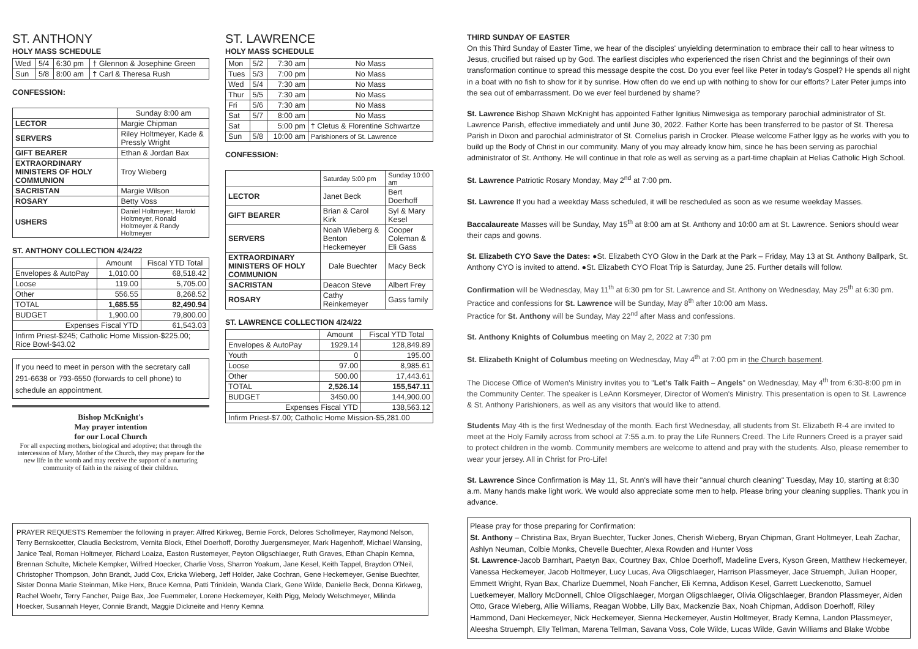ST. ANTHONY
HOLY MASS SCHEDULE
| Wed | 5/4 | 6:30 pm | † Glennon & Josephine Green |
| Sun | 5/8 | 8:00 am | † Carl & Theresa Rush |
CONFESSION:
| | Sunday 8:00 am |
| LECTOR | Margie Chipman |
| SERVERS | Riley Holtmeyer, Kade & Pressly Wright |
| GIFT BEARER | Ethan & Jordan Bax |
| EXTRAORDINARY MINISTERS OF HOLY COMMUNION | Troy Wieberg |
| SACRISTAN | Margie Wilson |
| ROSARY | Betty Voss |
| USHERS | Daniel Holtmeyer, Harold Holtmeyer, Ronald Holtmeyer & Randy Holtmeyer |
ST. ANTHONY COLLECTION 4/24/22
| | Amount | Fiscal YTD Total |
| Envelopes & AutoPay | 1,010.00 | 68,518.42 |
| Loose | 119.00 | 5,705.00 |
| Other | 556.55 | 8,268.52 |
| TOTAL | 1,685.55 | 82,490.94 |
| BUDGET | 1,900.00 | 79,800.00 |
| Expenses Fiscal YTD | | 61,543.03 |
| Infirm Priest-$245; Catholic Home Mission-$225.00; Rice Bowl-$43.02 | | |
If you need to meet in person with the secretary call 291-6638 or 793-6550 (forwards to cell phone) to schedule an appointment.
Bishop McKnight's
May prayer intention
for our Local Church
For all expecting mothers, biological and adoptive; that through the intercession of Mary, Mother of the Church, they may prepare for the new life in the womb and may receive the support of a nurturing community of faith in the raising of their children.
ST. LAWRENCE
HOLY MASS SCHEDULE
| Mon | 5/2 | 7:30 am | No Mass |
| Tues | 5/3 | 7:00 pm | No Mass |
| Wed | 5/4 | 7:30 am | No Mass |
| Thur | 5/5 | 7:30 am | No Mass |
| Fri | 5/6 | 7:30 am | No Mass |
| Sat | 5/7 | 8:00 am | No Mass |
| Sat | | 5:00 pm | † Cletus & Florentine Schwartze |
| Sun | 5/8 | 10:00 am | Parishioners of St. Lawrence |
CONFESSION:
| | Saturday 5:00 pm | Sunday 10:00 am |
| LECTOR | Janet Beck | Bert Doerhoff |
| GIFT BEARER | Brian & Carol Kirk | Syl & Mary Kesel |
| SERVERS | Noah Wieberg & Benton Heckemeyer | Cooper Coleman & Eli Gass |
| EXTRAORDINARY MINISTERS OF HOLY COMMUNION | Dale Buechter | Macy Beck |
| SACRISTAN | Deacon Steve | Albert Frey |
| ROSARY | Cathy Reinkemeyer | Gass family |
ST. LAWRENCE COLLECTION 4/24/22
| | Amount | Fiscal YTD Total |
| Envelopes & AutoPay | 1929.14 | 128,849.89 |
| Youth | 0 | 195.00 |
| Loose | 97.00 | 8,985.61 |
| Other | 500.00 | 17,443.61 |
| TOTAL | 2,526.14 | 155,547.11 |
| BUDGET | 3450.00 | 144,900.00 |
| Expenses Fiscal YTD | | 138,563.12 |
| Infirm Priest-$7.00; Catholic Home Mission-$5,281.00 | | |
THIRD SUNDAY OF EASTER
On this Third Sunday of Easter Time, we hear of the disciples' unyielding determination to embrace their call to hear witness to Jesus, crucified but raised up by God. The earliest disciples who experienced the risen Christ and the beginnings of their own transformation continue to spread this message despite the cost. Do you ever feel like Peter in today's Gospel? He spends all night in a boat with no fish to show for it by sunrise. How often do we end up with nothing to show for our efforts? Later Peter jumps into the sea out of embarrassment. Do we ever feel burdened by shame?
St. Lawrence Bishop Shawn McKnight has appointed Father Ignitius Nimwesiga as temporary parochial administrator of St. Lawrence Parish, effective immediately and until June 30, 2022. Father Korte has been transferred to be pastor of St. Theresa Parish in Dixon and parochial administrator of St. Cornelius parish in Crocker. Please welcome Father Iggy as he works with you to build up the Body of Christ in our community. Many of you may already know him, since he has been serving as parochial administrator of St. Anthony. He will continue in that role as well as serving as a part-time chaplain at Helias Catholic High School.
St. Lawrence Patriotic Rosary Monday, May 2<sup>nd</sup> at 7:00 pm.
St. Lawrence If you had a weekday Mass scheduled, it will be rescheduled as soon as we resume weekday Masses.
Baccalaureate Masses will be Sunday, May 15<sup>th</sup> at 8:00 am at St. Anthony and 10:00 am at St. Lawrence. Seniors should wear their caps and gowns.
St. Elizabeth CYO Save the Dates: ●St. Elizabeth CYO Glow in the Dark at the Park – Friday, May 13 at St. Anthony Ballpark, St. Anthony CYO is invited to attend. ●St. Elizabeth CYO Float Trip is Saturday, June 25. Further details will follow.
Confirmation will be Wednesday, May 11<sup>th</sup> at 6:30 pm for St. Lawrence and St. Anthony on Wednesday, May 25<sup>th</sup> at 6:30 pm. Practice and confessions for St. Lawrence will be Sunday, May 8<sup>th</sup> after 10:00 am Mass.
Practice for St. Anthony will be Sunday, May 22<sup>nd</sup> after Mass and confessions.
St. Anthony Knights of Columbus meeting on May 2, 2022 at 7:30 pm
St. Elizabeth Knight of Columbus meeting on Wednesday, May 4<sup>th</sup> at 7:00 pm in the Church basement.
The Diocese Office of Women's Ministry invites you to "Let's Talk Faith – Angels" on Wednesday, May 4<sup>th</sup> from 6:30-8:00 pm in the Community Center. The speaker is LeAnn Korsmeyer, Director of Women's Ministry. This presentation is open to St. Lawrence & St. Anthony Parishioners, as well as any visitors that would like to attend.
Students May 4th is the first Wednesday of the month. Each first Wednesday, all students from St. Elizabeth R-4 are invited to meet at the Holy Family across from school at 7:55 a.m. to pray the Life Runners Creed. The Life Runners Creed is a prayer said to protect children in the womb. Community members are welcome to attend and pray with the students. Also, please remember to wear your jersey. All in Christ for Pro-Life!
St. Lawrence Since Confirmation is May 11, St. Ann's will have their "annual church cleaning" Tuesday, May 10, starting at 8:30 a.m. Many hands make light work. We would also appreciate some men to help. Please bring your cleaning supplies. Thank you in advance.
Please pray for those preparing for Confirmation:
St. Anthony – Christina Bax, Bryan Buechter, Tucker Jones, Cherish Wieberg, Bryan Chipman, Grant Holtmeyer, Leah Zachar, Ashlyn Neuman, Colbie Monks, Chevelle Buechter, Alexa Rowden and Hunter Voss
St. Lawrence-Jacob Barnhart, Paetyn Bax, Courtney Bax, Chloe Doerhoff, Madeline Evers, Kyson Green, Matthew Heckemeyer, Vanessa Heckemeyer, Jacob Holtmeyer, Lucy Lucas, Ava Oligschlaeger, Harrison Plassmeyer, Jace Struemph, Julian Hooper, Emmett Wright, Ryan Bax, Charlize Duemmel, Noah Fancher, Eli Kemna, Addison Kesel, Garrett Lueckenotto, Samuel Luetkemeyer, Mallory McDonnell, Chloe Oligschlaeger, Morgan Oligschlaeger, Olivia Oligschlaeger, Brandon Plassmeyer, Aiden Otto, Grace Wieberg, Allie Williams, Reagan Wobbe, Lilly Bax, Mackenzie Bax, Noah Chipman, Addison Doerhoff, Riley Hammond, Dani Heckemeyer, Nick Heckemeyer, Sienna Heckemeyer, Austin Holtmeyer, Brady Kemna, Landon Plassmeyer, Aleesha Struemph, Elly Tellman, Marena Tellman, Savana Voss, Cole Wilde, Lucas Wilde, Gavin Williams and Blake Wobbe
PRAYER REQUESTS Remember the following in prayer: Alfred Kirkweg, Bernie Forck, Delores Schollmeyer, Raymond Nelson, Terry Bernskoetter, Claudia Beckstrom, Vernita Block, Ethel Doerhoff, Dorothy Juergensmeyer, Mark Hagenhoff, Michael Wansing, Janice Teal, Roman Holtmeyer, Richard Loaiza, Easton Rustemeyer, Peyton Oligschlaeger, Ruth Graves, Ethan Chapin Kemna, Brennan Schulte, Michele Kempker, Wilfred Hoecker, Charlie Voss, Sharron Yoakum, Jane Kesel, Keith Tappel, Braydon O'Neil, Christopher Thompson, John Brandt, Judd Cox, Ericka Wieberg, Jeff Holder, Jake Cochran, Gene Heckemeyer, Genise Buechter, Sister Donna Marie Steinman, Mike Herx, Bruce Kemna, Patti Trinklein, Wanda Clark, Gene Wilde, Danielle Beck, Donna Kirkweg, Rachel Woehr, Terry Fancher, Paige Bax, Joe Fuemmeler, Lorene Heckemeyer, Keith Pigg, Melody Welschmeyer, Milinda Hoecker, Susannah Heyer, Connie Brandt, Maggie Dickneite and Henry Kemna